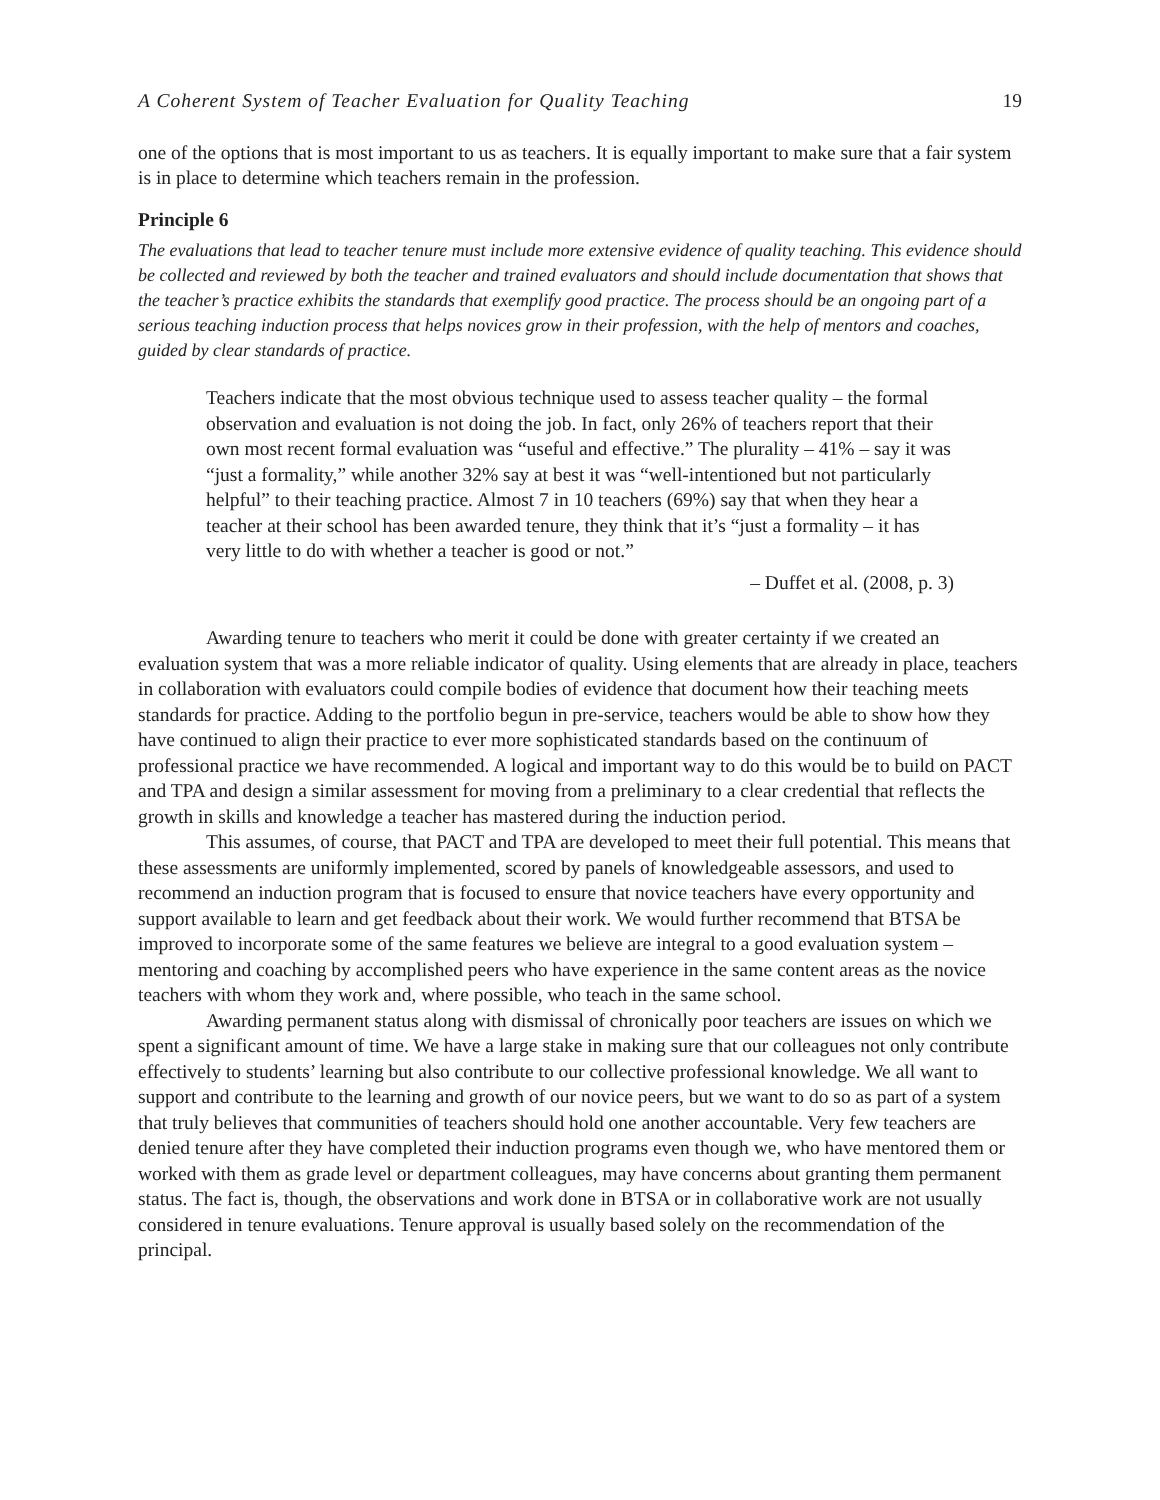A Coherent System of Teacher Evaluation for Quality Teaching 19
one of the options that is most important to us as teachers. It is equally important to make sure that a fair system is in place to determine which teachers remain in the profession.
Principle 6
The evaluations that lead to teacher tenure must include more extensive evidence of quality teaching. This evidence should be collected and reviewed by both the teacher and trained evaluators and should include documentation that shows that the teacher’s practice exhibits the standards that exemplify good practice. The process should be an ongoing part of a serious teaching induction process that helps novices grow in their profession, with the help of mentors and coaches, guided by clear standards of practice.
Teachers indicate that the most obvious technique used to assess teacher quality – the formal observation and evaluation is not doing the job. In fact, only 26% of teachers report that their own most recent formal evaluation was “useful and effective.” The plurality – 41% – say it was “just a formality,” while another 32% say at best it was “well-intentioned but not particularly helpful” to their teaching practice. Almost 7 in 10 teachers (69%) say that when they hear a teacher at their school has been awarded tenure, they think that it’s “just a formality – it has very little to do with whether a teacher is good or not.”
– Duffet et al. (2008, p. 3)
Awarding tenure to teachers who merit it could be done with greater certainty if we created an evaluation system that was a more reliable indicator of quality. Using elements that are already in place, teachers in collaboration with evaluators could compile bodies of evidence that document how their teaching meets standards for practice. Adding to the portfolio begun in pre-service, teachers would be able to show how they have continued to align their practice to ever more sophisticated standards based on the continuum of professional practice we have recommended. A logical and important way to do this would be to build on PACT and TPA and design a similar assessment for moving from a preliminary to a clear credential that reflects the growth in skills and knowledge a teacher has mastered during the induction period.
This assumes, of course, that PACT and TPA are developed to meet their full potential. This means that these assessments are uniformly implemented, scored by panels of knowledgeable assessors, and used to recommend an induction program that is focused to ensure that novice teachers have every opportunity and support available to learn and get feedback about their work. We would further recommend that BTSA be improved to incorporate some of the same features we believe are integral to a good evaluation system – mentoring and coaching by accomplished peers who have experience in the same content areas as the novice teachers with whom they work and, where possible, who teach in the same school.
Awarding permanent status along with dismissal of chronically poor teachers are issues on which we spent a significant amount of time. We have a large stake in making sure that our colleagues not only contribute effectively to students’ learning but also contribute to our collective professional knowledge. We all want to support and contribute to the learning and growth of our novice peers, but we want to do so as part of a system that truly believes that communities of teachers should hold one another accountable. Very few teachers are denied tenure after they have completed their induction programs even though we, who have mentored them or worked with them as grade level or department colleagues, may have concerns about granting them permanent status. The fact is, though, the observations and work done in BTSA or in collaborative work are not usually considered in tenure evaluations. Tenure approval is usually based solely on the recommendation of the principal.